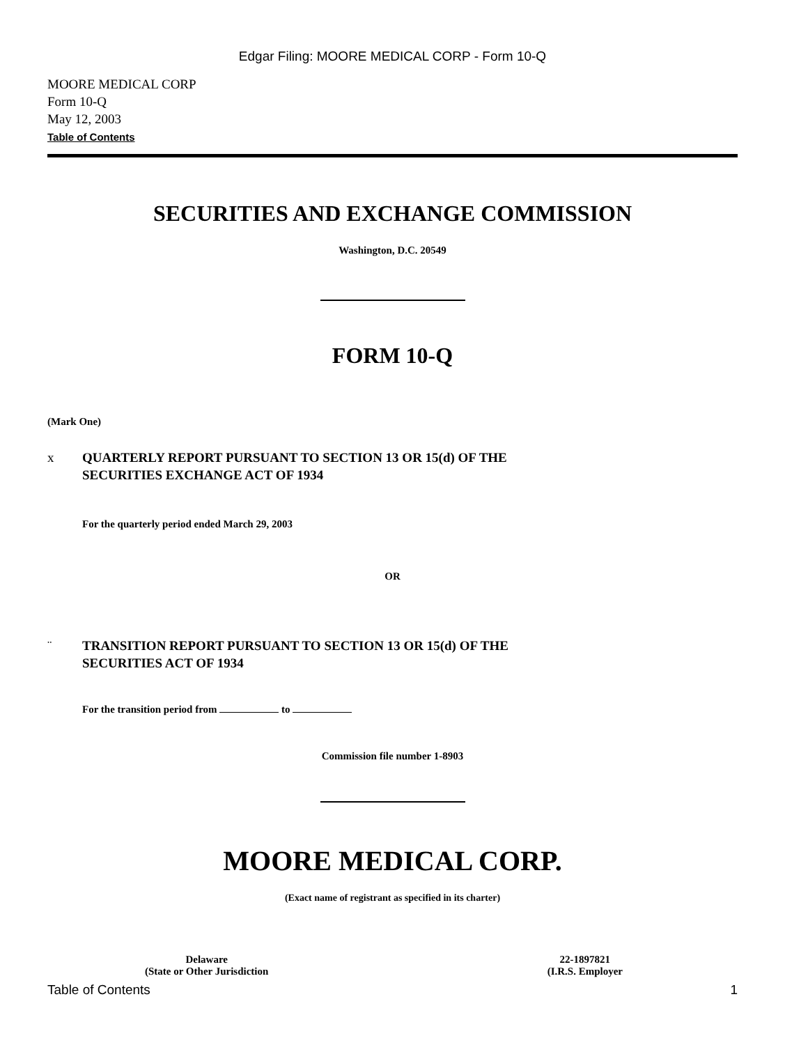Edgar Filing: MOORE MEDICAL CORP - Form 10-Q
MOORE MEDICAL CORP
Form 10-Q
May 12, 2003
Table of Contents
SECURITIES AND EXCHANGE COMMISSION
Washington, D.C. 20549
FORM 10-Q
(Mark One)
x QUARTERLY REPORT PURSUANT TO SECTION 13 OR 15(d) OF THE
SECURITIES EXCHANGE ACT OF 1934
For the quarterly period ended March 29, 2003
OR
¨ TRANSITION REPORT PURSUANT TO SECTION 13 OR 15(d) OF THE
SECURITIES ACT OF 1934
For the transition period from to
Commission file number 1-8903
MOORE MEDICAL CORP.
(Exact name of registrant as specified in its charter)
Delaware
(State or Other Jurisdiction
22-1897821
(I.R.S. Employer
Table of Contents 1